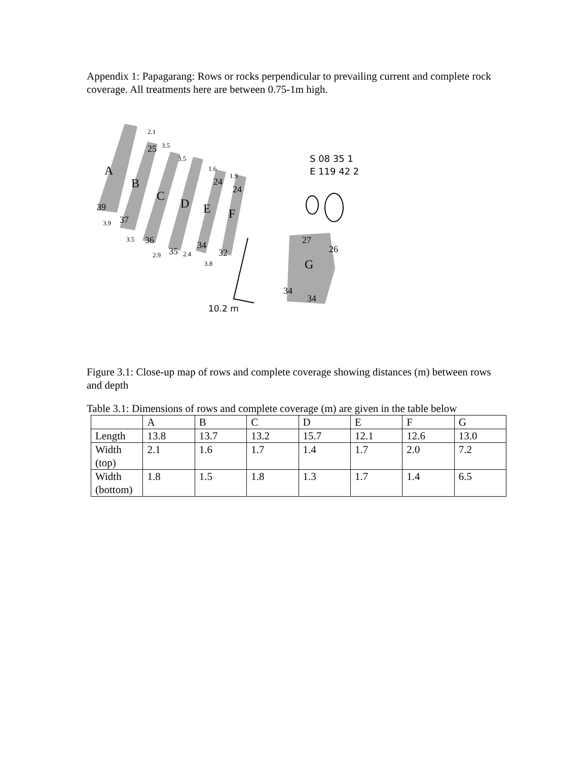Appendix 1: Papagarang: Rows or rocks perpendicular to prevailing current and complete rock coverage. All treatments here are between 0.75-1m high.
A
B
C
D
E
F
G
39
37
36
35
34
32
25
24
24
27
26
34
34
2.1
3.5
3.5
1.6
1.9
3.9
3.5
2.9
2.4
3.8
S 08 35 1
E 119 42 2
10.2 m
Figure 3.1: Close-up map of rows and complete coverage showing distances (m) between rows and depth
Table 3.1: Dimensions of rows and complete coverage (m) are given in the table below
| | A | B | C | D | E | F | G |
| Length | 13.8 | 13.7 | 13.2 | 15.7 | 12.1 | 12.6 | 13.0 |
| Width (top) | 2.1 | 1.6 | 1.7 | 1.4 | 1.7 | 2.0 | 7.2 |
| Width (bottom) | 1.8 | 1.5 | 1.8 | 1.3 | 1.7 | 1.4 | 6.5 |